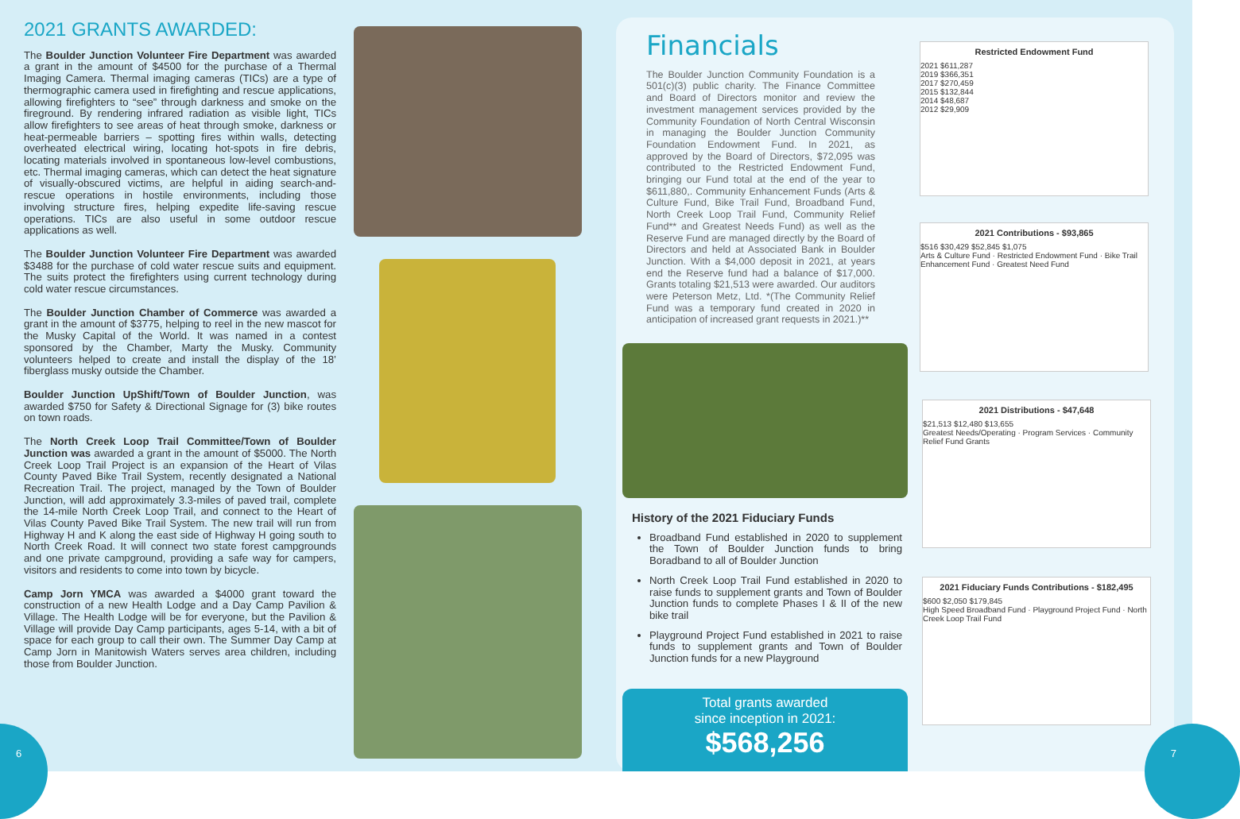6 7
2021 GRANTS AWARDED:
The Boulder Junction Volunteer Fire Department was awarded a grant in the amount of $4500 for the purchase of a Thermal Imaging Camera. Thermal imaging cameras (TICs) are a type of thermographic camera used in firefighting and rescue applications, allowing firefighters to “see” through darkness and smoke on the fireground. By rendering infrared radiation as visible light, TICs allow firefighters to see areas of heat through smoke, darkness or heat-permeable barriers – spotting fires within walls, detecting overheated electrical wiring, locating hot-spots in fire debris, locating materials involved in spontaneous low-level combustions, etc. Thermal imaging cameras, which can detect the heat signature of visually-obscured victims, are helpful in aiding search-and-rescue operations in hostile environments, including those involving structure fires, helping expedite life-saving rescue operations. TICs are also useful in some outdoor rescue applications as well.
The Boulder Junction Volunteer Fire Department was awarded $3488 for the purchase of cold water rescue suits and equipment. The suits protect the firefighters using current technology during cold water rescue circumstances.
The Boulder Junction Chamber of Commerce was awarded a grant in the amount of $3775, helping to reel in the new mascot for the Musky Capital of the World. It was named in a contest sponsored by the Chamber, Marty the Musky. Community volunteers helped to create and install the display of the 18’ fiberglass musky outside the Chamber.
Boulder Junction UpShift/Town of Boulder Junction, was awarded $750 for Safety & Directional Signage for (3) bike routes on town roads.
The North Creek Loop Trail Committee/Town of Boulder Junction was awarded a grant in the amount of $5000. The North Creek Loop Trail Project is an expansion of the Heart of Vilas County Paved Bike Trail System, recently designated a National Recreation Trail. The project, managed by the Town of Boulder Junction, will add approximately 3.3-miles of paved trail, complete the 14-mile North Creek Loop Trail, and connect to the Heart of Vilas County Paved Bike Trail System. The new trail will run from Highway H and K along the east side of Highway H going south to North Creek Road. It will connect two state forest campgrounds and one private campground, providing a safe way for campers, visitors and residents to come into town by bicycle.
Camp Jorn YMCA was awarded a $4000 grant toward the construction of a new Health Lodge and a Day Camp Pavilion & Village. The Health Lodge will be for everyone, but the Pavilion & Village will provide Day Camp participants, ages 5-14, with a bit of space for each group to call their own. The Summer Day Camp at Camp Jorn in Manitowish Waters serves area children, including those from Boulder Junction.
Financials
The Boulder Junction Community Foundation is a 501(c)(3) public charity. The Finance Committee and Board of Directors monitor and review the investment management services provided by the Community Foundation of North Central Wisconsin in managing the Boulder Junction Community Foundation Endowment Fund. In 2021, as approved by the Board of Directors, $72,095 was contributed to the Restricted Endowment Fund, bringing our Fund total at the end of the year to $611,880,. Community Enhancement Funds (Arts & Culture Fund, Bike Trail Fund, Broadband Fund, North Creek Loop Trail Fund, Community Relief Fund** and Greatest Needs Fund) as well as the Reserve Fund are managed directly by the Board of Directors and held at Associated Bank in Boulder Junction. With a $4,000 deposit in 2021, at years end the Reserve fund had a balance of $17,000. Grants totaling $21,513 were awarded. Our auditors were Peterson Metz, Ltd. *(The Community Relief Fund was a temporary fund created in 2020 in anticipation of increased grant requests in 2021.)**
History of the 2021 Fiduciary Funds
Broadband Fund established in 2020 to supplement the Town of Boulder Junction funds to bring Boradband to all of Boulder Junction
North Creek Loop Trail Fund established in 2020 to raise funds to supplement grants and Town of Boulder Junction funds to complete Phases I & II of the new bike trail
Playground Project Fund established in 2021 to raise funds to supplement grants and Town of Boulder Junction funds for a new Playground
Total grants awarded
since inception in 2021:
$568,256
Restricted Endowment Fund
2021 $611,287
2019 $366,351
2017 $270,459
2015 $132,844
2014 $48,687
2012 $29,909
2021 Contributions - $93,865
$516 $30,429 $52,845 $1,075
Arts & Culture Fund · Restricted Endowment Fund · Bike Trail Enhancement Fund · Greatest Need Fund
2021 Distributions - $47,648
$21,513 $12,480 $13,655
Greatest Needs/Operating · Program Services · Community Relief Fund Grants
2021 Fiduciary Funds Contributions - $182,495
$600 $2,050 $179,845
High Speed Broadband Fund · Playground Project Fund · North Creek Loop Trail Fund